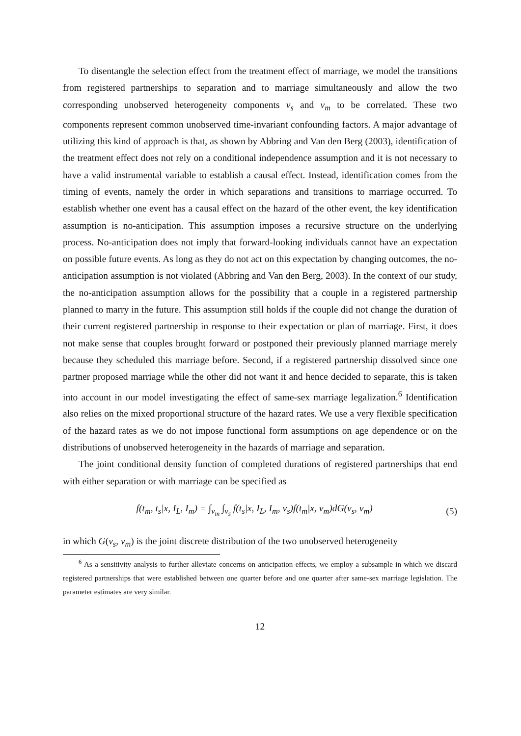To disentangle the selection effect from the treatment effect of marriage, we model the transitions from registered partnerships to separation and to marriage simultaneously and allow the two corresponding unobserved heterogeneity components ν<sub>s</sub> and ν<sub>m</sub> to be correlated. These two components represent common unobserved time-invariant confounding factors. A major advantage of utilizing this kind of approach is that, as shown by Abbring and Van den Berg (2003), identification of the treatment effect does not rely on a conditional independence assumption and it is not necessary to have a valid instrumental variable to establish a causal effect. Instead, identification comes from the timing of events, namely the order in which separations and transitions to marriage occurred. To establish whether one event has a causal effect on the hazard of the other event, the key identification assumption is no-anticipation. This assumption imposes a recursive structure on the underlying process. No-anticipation does not imply that forward-looking individuals cannot have an expectation on possible future events. As long as they do not act on this expectation by changing outcomes, the no-anticipation assumption is not violated (Abbring and Van den Berg, 2003). In the context of our study, the no-anticipation assumption allows for the possibility that a couple in a registered partnership planned to marry in the future. This assumption still holds if the couple did not change the duration of their current registered partnership in response to their expectation or plan of marriage. First, it does not make sense that couples brought forward or postponed their previously planned marriage merely because they scheduled this marriage before. Second, if a registered partnership dissolved since one partner proposed marriage while the other did not want it and hence decided to separate, this is taken into account in our model investigating the effect of same-sex marriage legalization.<sup>6</sup> Identification also relies on the mixed proportional structure of the hazard rates. We use a very flexible specification of the hazard rates as we do not impose functional form assumptions on age dependence or on the distributions of unobserved heterogeneity in the hazards of marriage and separation.
The joint conditional density function of completed durations of registered partnerships that end with either separation or with marriage can be specified as
f(t<sub>m</sub>, t<sub>s</sub>|x, I<sub>L</sub>, I<sub>m</sub>) = ∫<sub>ν<sub>m</sub></sub> ∫<sub>ν<sub>s</sub></sub> f(t<sub>s</sub>|x, I<sub>L</sub>, I<sub>m</sub>, ν<sub>s</sub>)f(t<sub>m</sub>|x, ν<sub>m</sub>)dG(ν<sub>s</sub>, ν<sub>m</sub>) (5)
in which G(ν<sub>s</sub>, ν<sub>m</sub>) is the joint discrete distribution of the two unobserved heterogeneity
<sup>6</sup> As a sensitivity analysis to further alleviate concerns on anticipation effects, we employ a subsample in which we discard registered partnerships that were established between one quarter before and one quarter after same-sex marriage legislation. The parameter estimates are very similar.
12